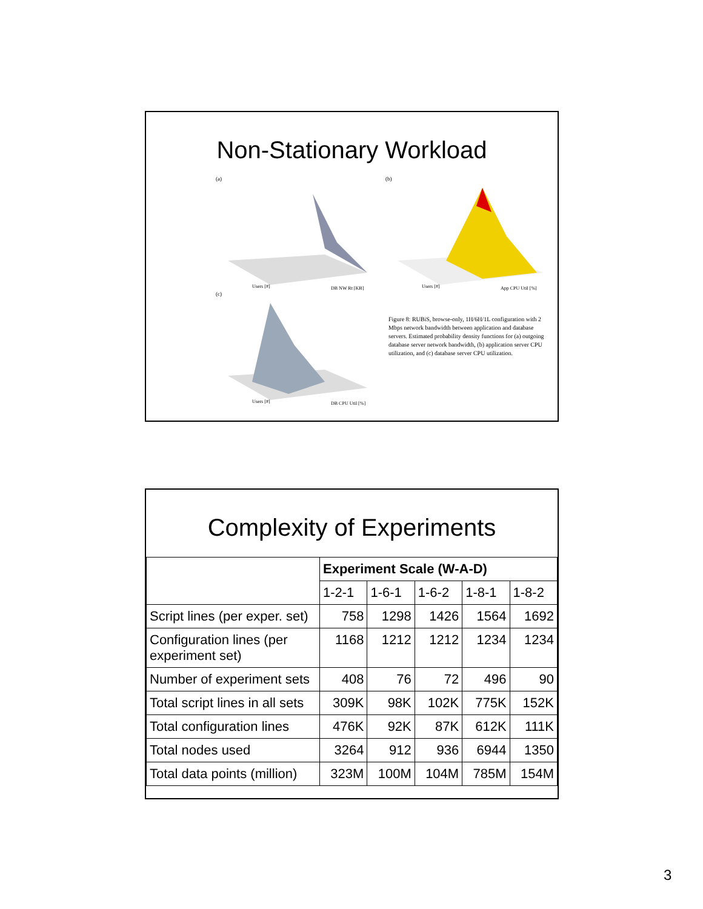Non-Stationary Workload
(a)
Users [#]
DB NW Rt [KB]
(b)
Users [#]
App CPU Util [%]
(c)
Users [#]
DB CPU Util [%]
Figure 8: RUBiS, browse-only, 1H/6H/1L configuration with 2 Mbps network bandwidth between application and database servers. Estimated probability density functions for (a) outgoing database server network bandwidth, (b) application server CPU utilization, and (c) database server CPU utilization.
Complexity of Experiments
| | Experiment Scale (W-A-D) | | | | |
| --- | --- | --- | --- | --- | --- |
| | 1-2-1 | 1-6-1 | 1-6-2 | 1-8-1 | 1-8-2 |
| Script lines (per exper. set) | 758 | 1298 | 1426 | 1564 | 1692 |
| Configuration lines (per experiment set) | 1168 | 1212 | 1212 | 1234 | 1234 |
| Number of experiment sets | 408 | 76 | 72 | 496 | 90 |
| Total script lines in all sets | 309K | 98K | 102K | 775K | 152K |
| Total configuration lines | 476K | 92K | 87K | 612K | 111K |
| Total nodes used | 3264 | 912 | 936 | 6944 | 1350 |
| Total data points (million) | 323M | 100M | 104M | 785M | 154M |
3